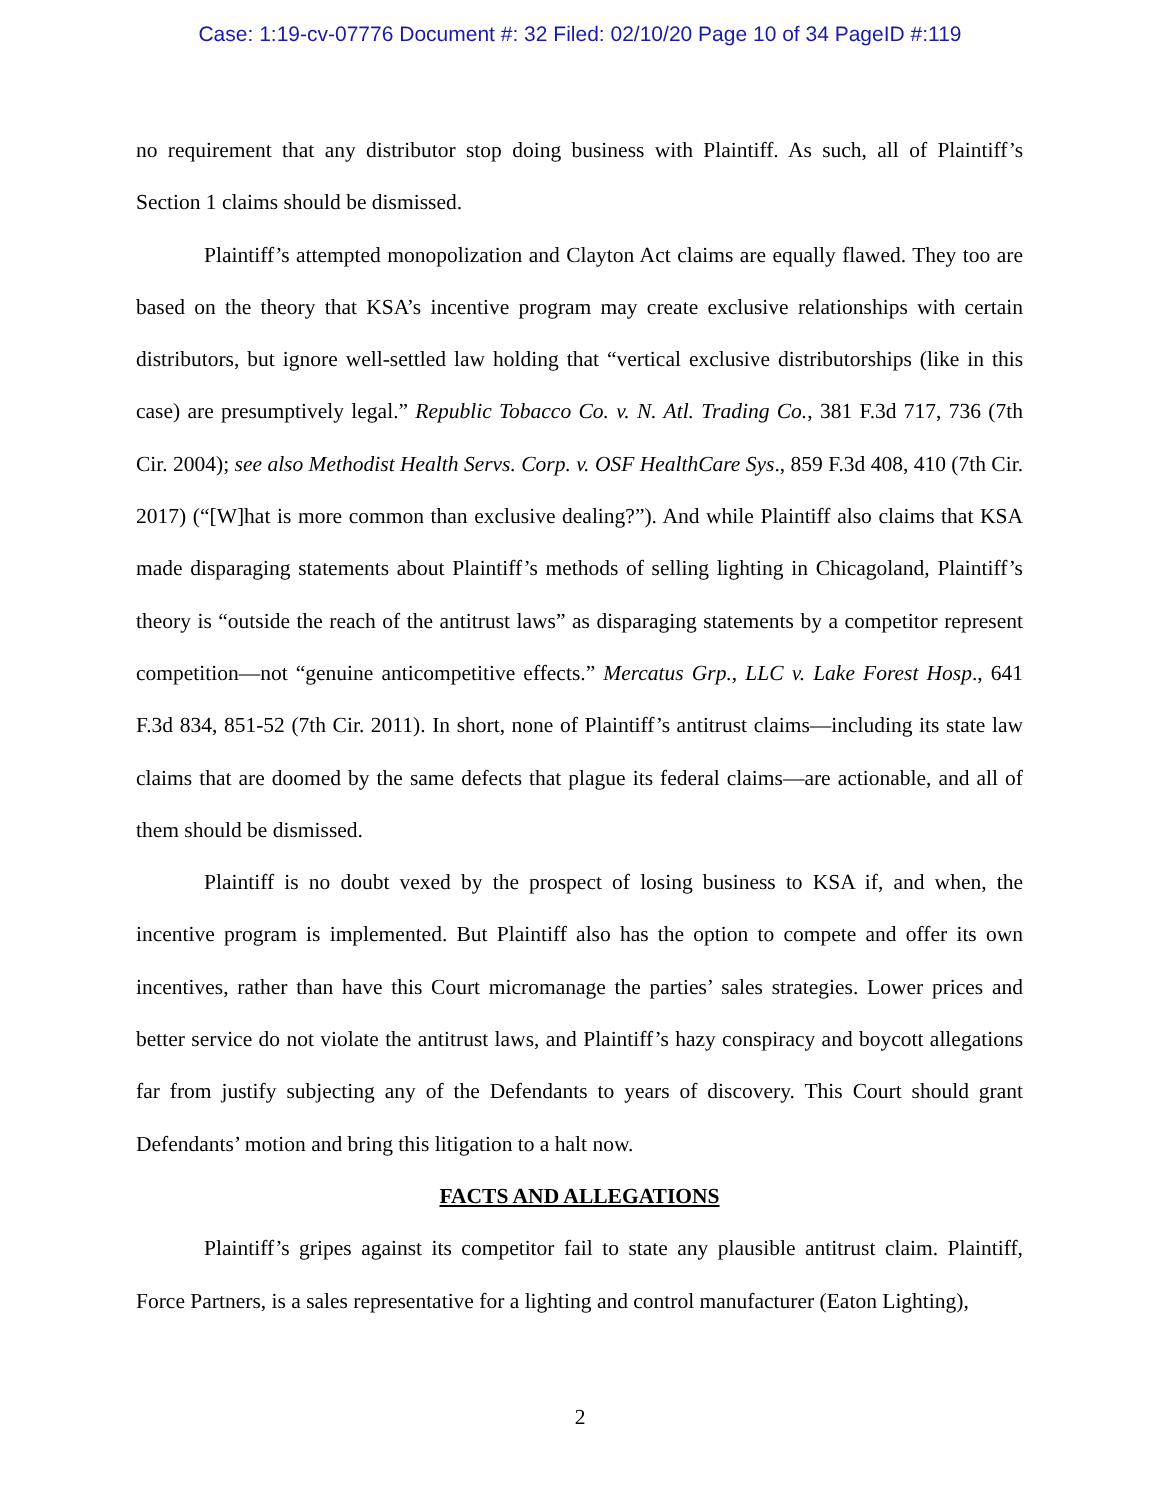Case: 1:19-cv-07776 Document #: 32 Filed: 02/10/20 Page 10 of 34 PageID #:119
no requirement that any distributor stop doing business with Plaintiff. As such, all of Plaintiff’s Section 1 claims should be dismissed.
Plaintiff’s attempted monopolization and Clayton Act claims are equally flawed. They too are based on the theory that KSA’s incentive program may create exclusive relationships with certain distributors, but ignore well-settled law holding that “vertical exclusive distributorships (like in this case) are presumptively legal.” Republic Tobacco Co. v. N. Atl. Trading Co., 381 F.3d 717, 736 (7th Cir. 2004); see also Methodist Health Servs. Corp. v. OSF HealthCare Sys., 859 F.3d 408, 410 (7th Cir. 2017) (“[W]hat is more common than exclusive dealing?”). And while Plaintiff also claims that KSA made disparaging statements about Plaintiff’s methods of selling lighting in Chicagoland, Plaintiff’s theory is “outside the reach of the antitrust laws” as disparaging statements by a competitor represent competition—not “genuine anticompetitive effects.” Mercatus Grp., LLC v. Lake Forest Hosp., 641 F.3d 834, 851-52 (7th Cir. 2011). In short, none of Plaintiff’s antitrust claims—including its state law claims that are doomed by the same defects that plague its federal claims—are actionable, and all of them should be dismissed.
Plaintiff is no doubt vexed by the prospect of losing business to KSA if, and when, the incentive program is implemented. But Plaintiff also has the option to compete and offer its own incentives, rather than have this Court micromanage the parties’ sales strategies. Lower prices and better service do not violate the antitrust laws, and Plaintiff’s hazy conspiracy and boycott allegations far from justify subjecting any of the Defendants to years of discovery. This Court should grant Defendants’ motion and bring this litigation to a halt now.
FACTS AND ALLEGATIONS
Plaintiff’s gripes against its competitor fail to state any plausible antitrust claim. Plaintiff, Force Partners, is a sales representative for a lighting and control manufacturer (Eaton Lighting),
2